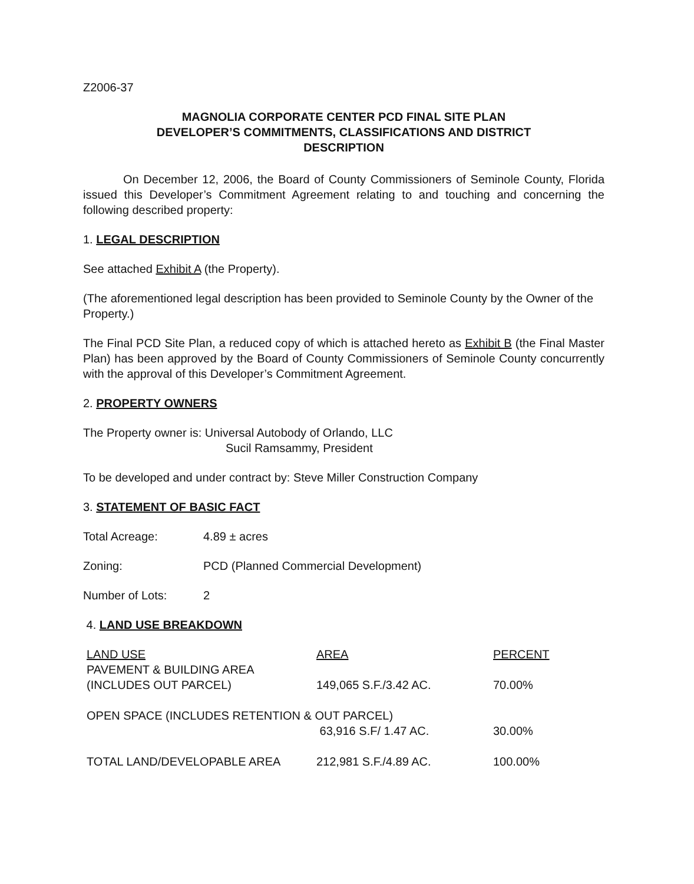Z2006-37
MAGNOLIA CORPORATE CENTER PCD FINAL SITE PLAN
DEVELOPER’S COMMITMENTS, CLASSIFICATIONS AND DISTRICT
DESCRIPTION
On December 12, 2006, the Board of County Commissioners of Seminole County, Florida issued this Developer’s Commitment Agreement relating to and touching and concerning the following described property:
1. LEGAL DESCRIPTION
See attached Exhibit A (the Property).
(The aforementioned legal description has been provided to Seminole County by the Owner of the Property.)
The Final PCD Site Plan, a reduced copy of which is attached hereto as Exhibit B (the Final Master Plan) has been approved by the Board of County Commissioners of Seminole County concurrently with the approval of this Developer’s Commitment Agreement.
2. PROPERTY OWNERS
The Property owner is: Universal Autobody of Orlando, LLC
Sucil Ramsammy, President
To be developed and under contract by: Steve Miller Construction Company
3. STATEMENT OF BASIC FACT
Total Acreage: 4.89 ± acres
Zoning: PCD (Planned Commercial Development)
Number of Lots: 2
4. LAND USE BREAKDOWN
| LAND USE | AREA | PERCENT |
| --- | --- | --- |
| PAVEMENT & BUILDING AREA (INCLUDES OUT PARCEL) | 149,065 S.F./3.42 AC. | 70.00% |
| OPEN SPACE (INCLUDES RETENTION & OUT PARCEL) | | |
| | 63,916 S.F/ 1.47 AC. | 30.00% |
| TOTAL LAND/DEVELOPABLE AREA | 212,981 S.F./4.89 AC. | 100.00% |